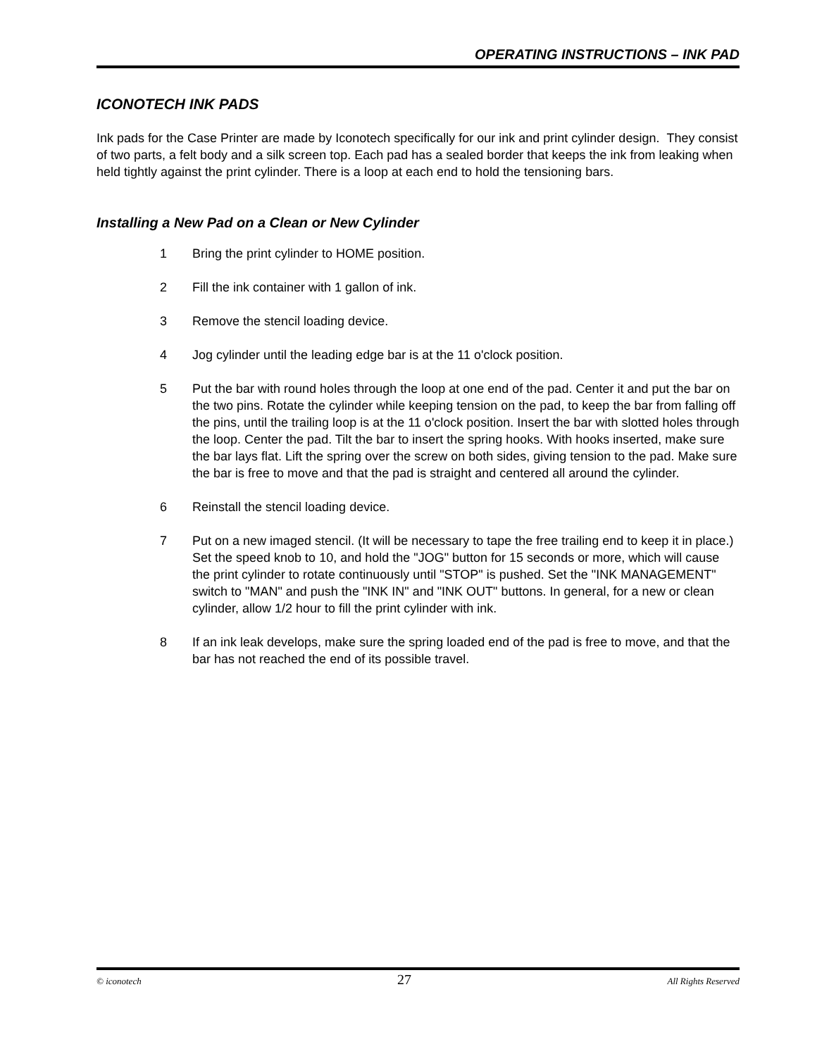OPERATING INSTRUCTIONS – INK PAD
ICONOTECH INK PADS
Ink pads for the Case Printer are made by Iconotech specifically for our ink and print cylinder design. They consist of two parts, a felt body and a silk screen top. Each pad has a sealed border that keeps the ink from leaking when held tightly against the print cylinder. There is a loop at each end to hold the tensioning bars.
Installing a New Pad on a Clean or New Cylinder
1 Bring the print cylinder to HOME position.
2 Fill the ink container with 1 gallon of ink.
3 Remove the stencil loading device.
4 Jog cylinder until the leading edge bar is at the 11 o'clock position.
5 Put the bar with round holes through the loop at one end of the pad. Center it and put the bar on the two pins. Rotate the cylinder while keeping tension on the pad, to keep the bar from falling off the pins, until the trailing loop is at the 11 o'clock position. Insert the bar with slotted holes through the loop. Center the pad. Tilt the bar to insert the spring hooks. With hooks inserted, make sure the bar lays flat. Lift the spring over the screw on both sides, giving tension to the pad. Make sure the bar is free to move and that the pad is straight and centered all around the cylinder.
6 Reinstall the stencil loading device.
7 Put on a new imaged stencil. (It will be necessary to tape the free trailing end to keep it in place.) Set the speed knob to 10, and hold the "JOG" button for 15 seconds or more, which will cause the print cylinder to rotate continuously until "STOP" is pushed. Set the "INK MANAGEMENT" switch to "MAN" and push the "INK IN" and "INK OUT" buttons. In general, for a new or clean cylinder, allow 1/2 hour to fill the print cylinder with ink.
8 If an ink leak develops, make sure the spring loaded end of the pad is free to move, and that the bar has not reached the end of its possible travel.
© iconotech 27 All Rights Reserved